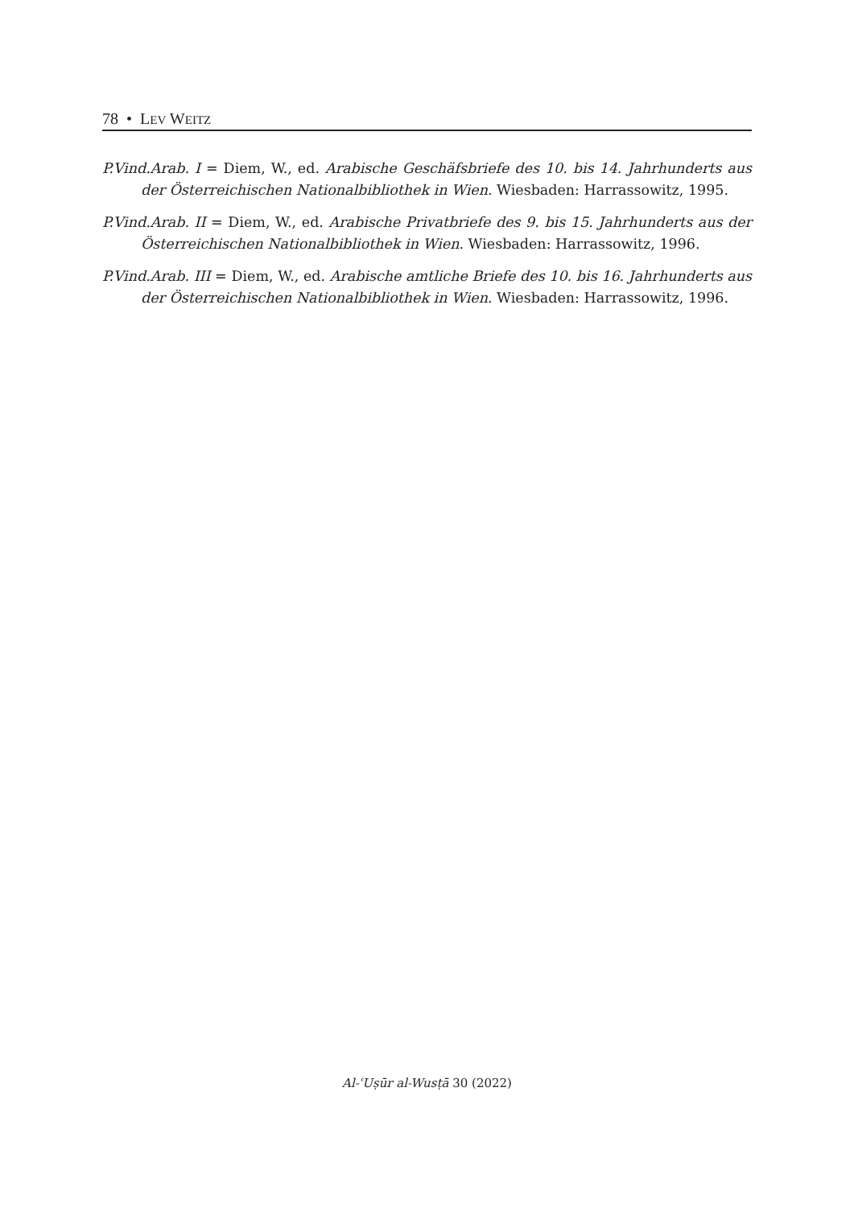78 • LEV WEITZ
P.Vind.Arab. I = Diem, W., ed. Arabische Geschäfsbriefe des 10. bis 14. Jahrhunderts aus der Österreichischen Nationalbibliothek in Wien. Wiesbaden: Harrassowitz, 1995.
P.Vind.Arab. II = Diem, W., ed. Arabische Privatbriefe des 9. bis 15. Jahrhunderts aus der Österreichischen Nationalbibliothek in Wien. Wiesbaden: Harrassowitz, 1996.
P.Vind.Arab. III = Diem, W., ed. Arabische amtliche Briefe des 10. bis 16. Jahrhunderts aus der Österreichischen Nationalbibliothek in Wien. Wiesbaden: Harrassowitz, 1996.
Al-ʿUṣūr al-Wusṭā 30 (2022)